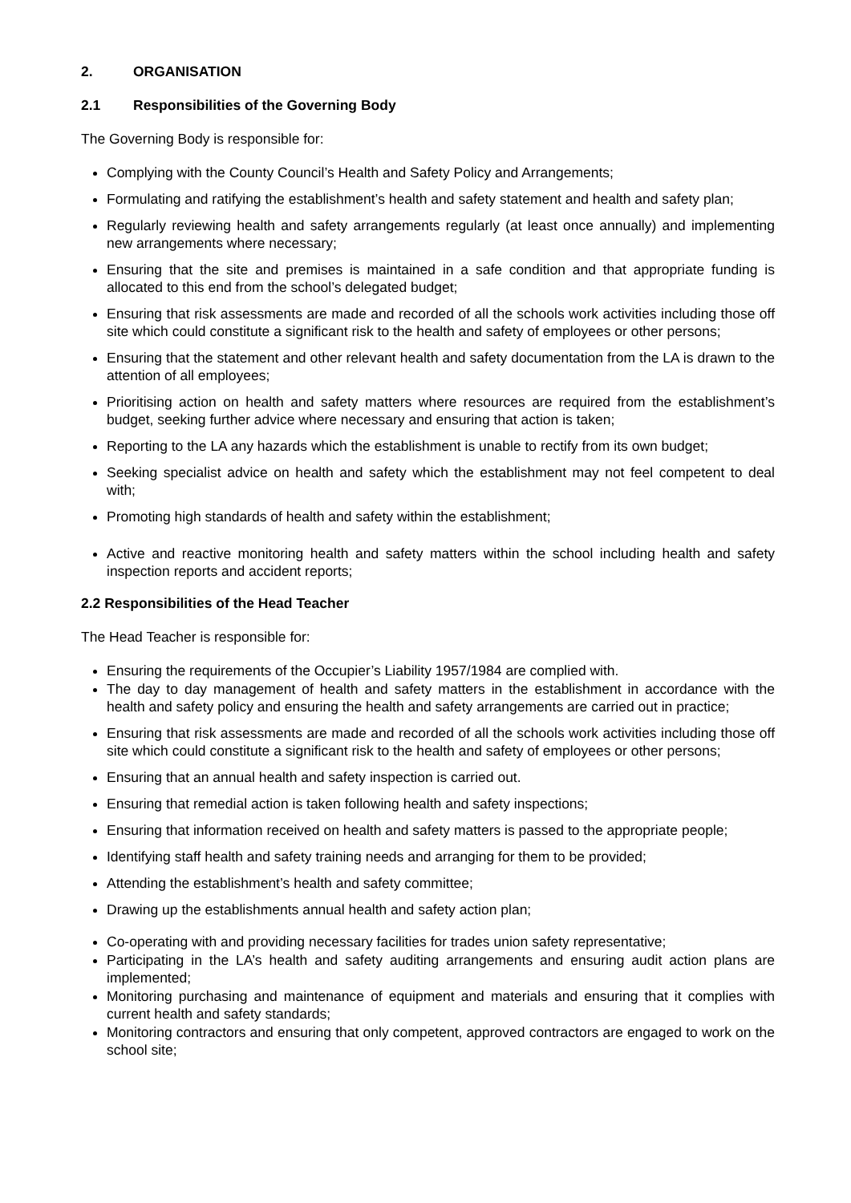2. ORGANISATION
2.1 Responsibilities of the Governing Body
The Governing Body is responsible for:
Complying with the County Council’s Health and Safety Policy and Arrangements;
Formulating and ratifying the establishment’s health and safety statement and health and safety plan;
Regularly reviewing health and safety arrangements regularly (at least once annually) and implementing new arrangements where necessary;
Ensuring that the site and premises is maintained in a safe condition and that appropriate funding is allocated to this end from the school’s delegated budget;
Ensuring that risk assessments are made and recorded of all the schools work activities including those off site which could constitute a significant risk to the health and safety of employees or other persons;
Ensuring that the statement and other relevant health and safety documentation from the LA is drawn to the attention of all employees;
Prioritising action on health and safety matters where resources are required from the establishment’s budget, seeking further advice where necessary and ensuring that action is taken;
Reporting to the LA any hazards which the establishment is unable to rectify from its own budget;
Seeking specialist advice on health and safety which the establishment may not feel competent to deal with;
Promoting high standards of health and safety within the establishment;
Active and reactive monitoring health and safety matters within the school including health and safety inspection reports and accident reports;
2.2 Responsibilities of the Head Teacher
The Head Teacher is responsible for:
Ensuring the requirements of the Occupier’s Liability 1957/1984 are complied with.
The day to day management of health and safety matters in the establishment in accordance with the health and safety policy and ensuring the health and safety arrangements are carried out in practice;
Ensuring that risk assessments are made and recorded of all the schools work activities including those off site which could constitute a significant risk to the health and safety of employees or other persons;
Ensuring that an annual health and safety inspection is carried out.
Ensuring that remedial action is taken following health and safety inspections;
Ensuring that information received on health and safety matters is passed to the appropriate people;
Identifying staff health and safety training needs and arranging for them to be provided;
Attending the establishment’s health and safety committee;
Drawing up the establishments annual health and safety action plan;
Co-operating with and providing necessary facilities for trades union safety representative;
Participating in the LA’s health and safety auditing arrangements and ensuring audit action plans are implemented;
Monitoring purchasing and maintenance of equipment and materials and ensuring that it complies with current health and safety standards;
Monitoring contractors and ensuring that only competent, approved contractors are engaged to work on the school site;